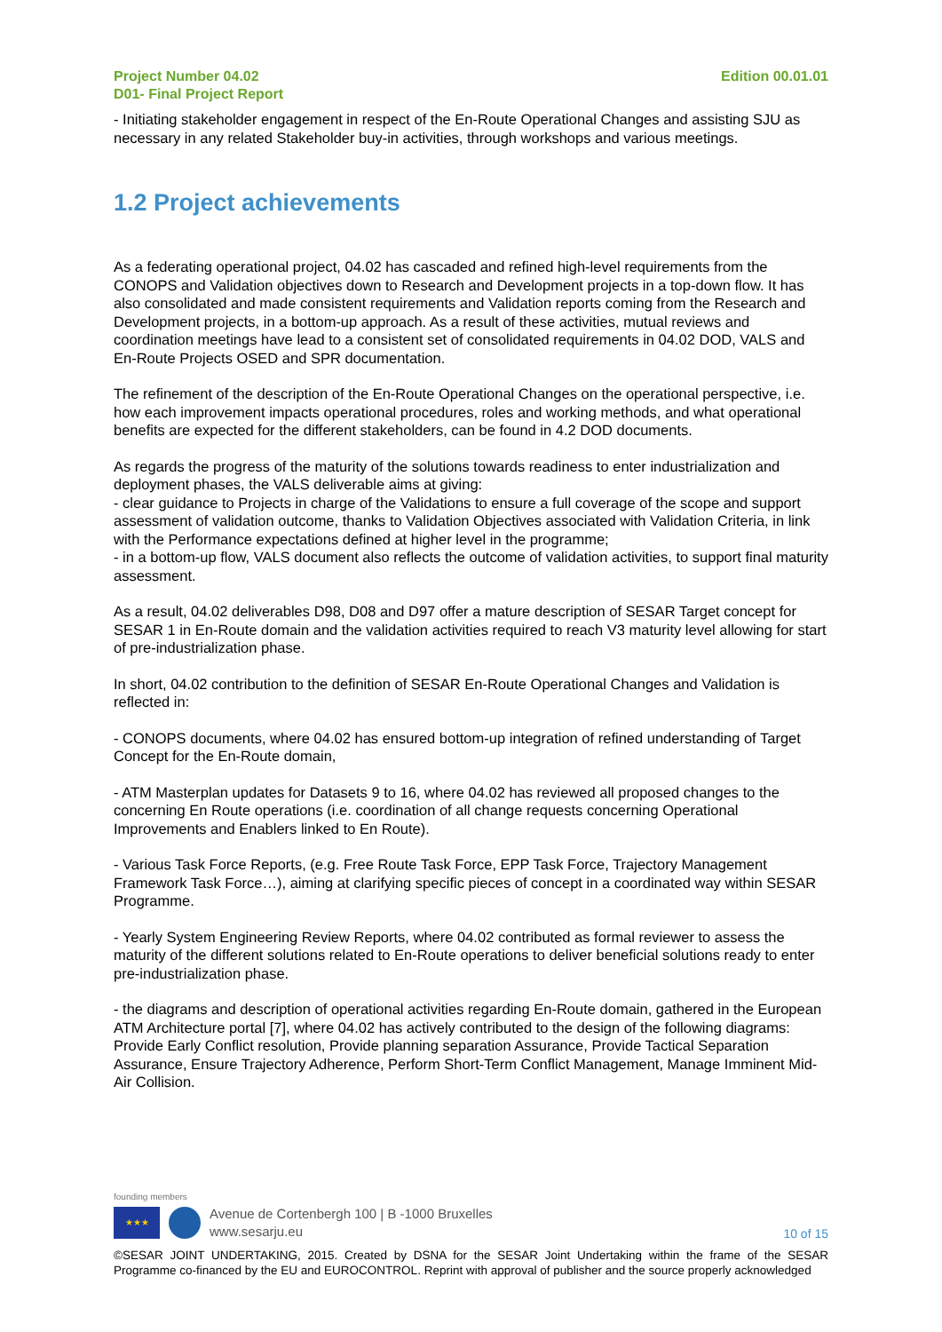Project Number 04.02
D01- Final Project Report
Edition 00.01.01
- Initiating stakeholder engagement in respect of the En-Route Operational Changes and assisting SJU as necessary in any related Stakeholder buy-in activities, through workshops and various meetings.
1.2 Project achievements
As a federating operational project, 04.02 has cascaded and refined high-level requirements from the CONOPS and Validation objectives down to Research and Development projects in a top-down flow. It has also consolidated and made consistent requirements and Validation reports coming from the Research and Development projects, in a bottom-up approach. As a result of these activities, mutual reviews and coordination meetings have lead to a consistent set of consolidated requirements in 04.02 DOD, VALS and En-Route Projects OSED and SPR documentation.
The refinement of the description of the En-Route Operational Changes on the operational perspective, i.e. how each improvement impacts operational procedures, roles and working methods, and what operational benefits are expected for the different stakeholders, can be found in 4.2 DOD documents.
As regards the progress of the maturity of the solutions towards readiness to enter industrialization and deployment phases, the VALS deliverable aims at giving:
- clear guidance to Projects in charge of the Validations to ensure a full coverage of the scope and support assessment of validation outcome, thanks to Validation Objectives associated with Validation Criteria, in link with the Performance expectations defined at higher level in the programme;
- in a bottom-up flow, VALS document also reflects the outcome of validation activities, to support final maturity assessment.
As a result, 04.02 deliverables D98, D08 and D97 offer a mature description of SESAR Target concept for SESAR 1 in En-Route domain and the validation activities required to reach V3 maturity level allowing for start of pre-industrialization phase.
In short, 04.02 contribution to the definition of SESAR En-Route Operational Changes and Validation is reflected in:
- CONOPS documents, where 04.02 has ensured bottom-up integration of refined understanding of Target Concept for the En-Route domain,
- ATM Masterplan updates for Datasets 9 to 16, where 04.02 has reviewed all proposed changes to the concerning En Route operations (i.e. coordination of all change requests concerning Operational Improvements and Enablers linked to En Route).
- Various Task Force Reports, (e.g. Free Route Task Force, EPP Task Force, Trajectory Management Framework Task Force…), aiming at clarifying specific pieces of concept in a coordinated way within SESAR Programme.
- Yearly System Engineering Review Reports, where 04.02 contributed as formal reviewer to assess the maturity of the different solutions related to En-Route operations to deliver beneficial solutions ready to enter pre-industrialization phase.
- the diagrams and description of operational activities regarding En-Route domain, gathered in the European ATM Architecture portal [7], where 04.02 has actively contributed to the design of the following diagrams: Provide Early Conflict resolution, Provide planning separation Assurance, Provide Tactical Separation Assurance, Ensure Trajectory Adherence, Perform Short-Term Conflict Management, Manage Imminent Mid-Air Collision.
founding members
★★★
Avenue de Cortenbergh 100 | B -1000 Bruxelles
www.sesarju.eu
10 of 15
©SESAR JOINT UNDERTAKING, 2015. Created by DSNA for the SESAR Joint Undertaking within the frame of the SESAR Programme co-financed by the EU and EUROCONTROL. Reprint with approval of publisher and the source properly acknowledged